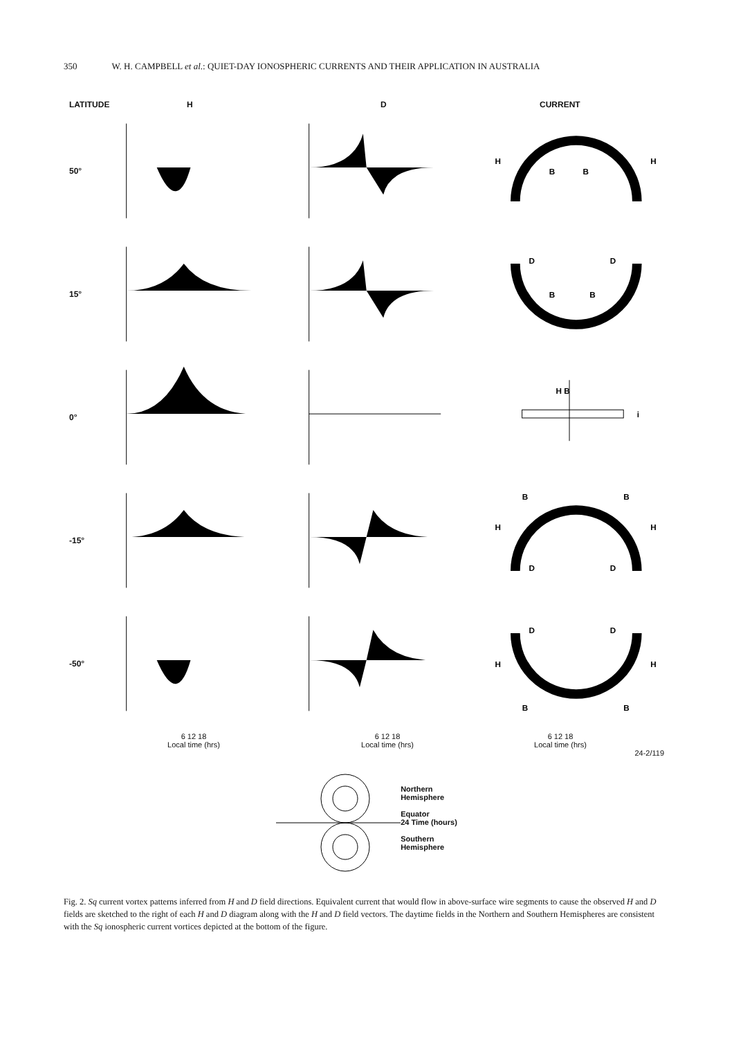350 W. H. CAMPBELL et al.: QUIET-DAY IONOSPHERIC CURRENTS AND THEIR APPLICATION IN AUSTRALIA
LATITUDE H D CURRENT
50°
H
H
B
B
15°
D
D
B
B
0°
H B
i
-15°
B
B
H
H
D
D
-50°
D
D
H
H
B
B
6 12 18
Local time (hrs)
6 12 18
Local time (hrs)
6 12 18
Local time (hrs)
24-2/119
Northern
Hemisphere
Equator
24 Time (hours)
Southern
Hemisphere
Fig. 2. Sq current vortex patterns inferred from H and D field directions. Equivalent current that would flow in above-surface wire segments to cause the observed H and D fields are sketched to the right of each H and D diagram along with the H and D field vectors. The daytime fields in the Northern and Southern Hemispheres are consistent with the Sq ionospheric current vortices depicted at the bottom of the figure.